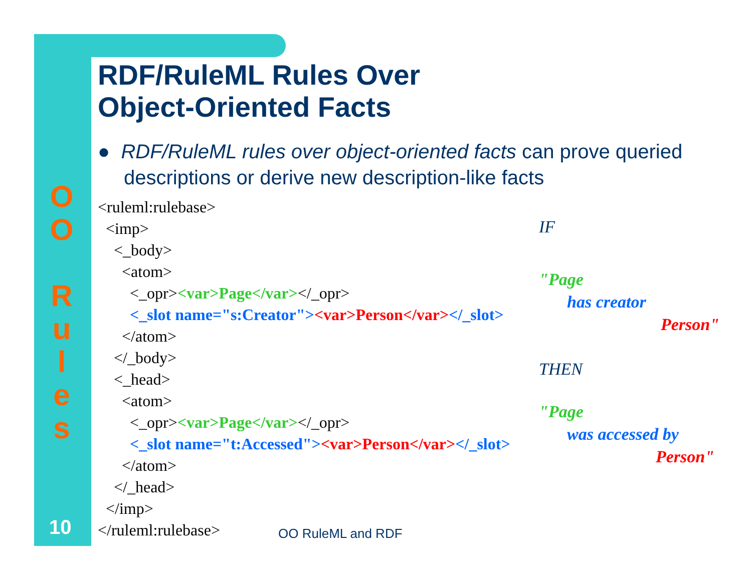O
O
R
u
l
e
s
RDF/RuleML Rules Over
Object-Oriented Facts
● RDF/RuleML rules over object-oriented facts can prove queried descriptions or derive new description-like facts
<ruleml:rulebase>
  <imp>
    <_body>
      <atom>
        <_opr><var>Page</var></_opr>
        <_slot name="s:Creator"><var>Person</var></_slot>
      </atom>
    </_body>
    <_head>
      <atom>
        <_opr><var>Page</var></_opr>
        <_slot name="t:Accessed"><var>Person</var></_slot>
      </atom>
    </_head>
  </imp>
</ruleml:rulebase>
IF
"Page
has creator
Person"
THEN
"Page
was accessed by
Person"
10 OO RuleML and RDF